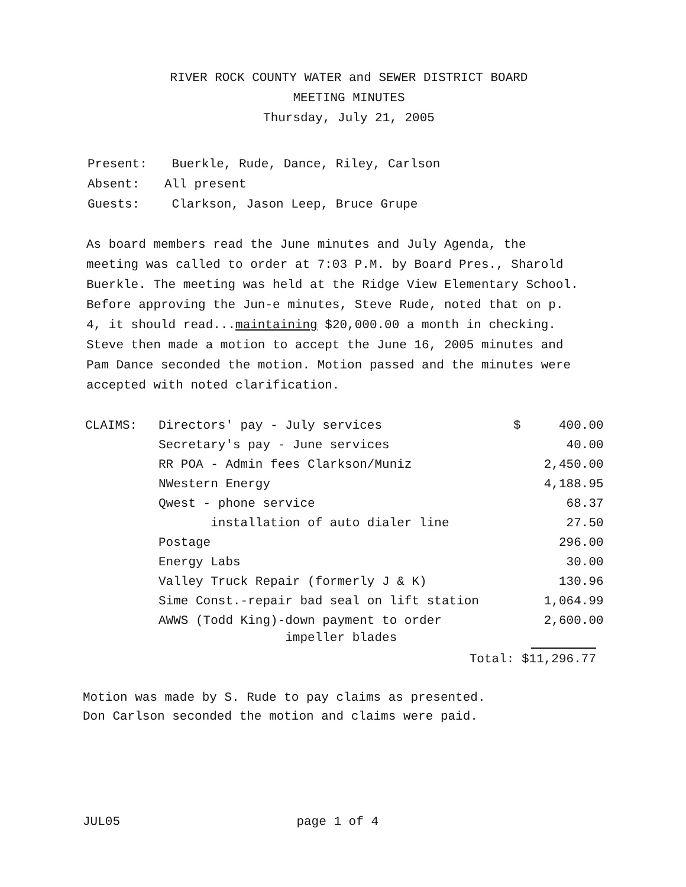RIVER ROCK COUNTY WATER and SEWER DISTRICT BOARD
MEETING MINUTES
Thursday, July 21, 2005
Present: Buerkle, Rude, Dance, Riley, Carlson
Absent: All present
Guests: Clarkson, Jason Leep, Bruce Grupe
As board members read the June minutes and July Agenda, the meeting was called to order at 7:03 P.M. by Board Pres., Sharold Buerkle. The meeting was held at the Ridge View Elementary School. Before approving the Jun-e minutes, Steve Rude, noted that on p. 4, it should read...maintaining $20,000.00 a month in checking. Steve then made a motion to accept the June 16, 2005 minutes and Pam Dance seconded the motion. Motion passed and the minutes were accepted with noted clarification.
| CLAIMS: | Directors' pay - July services | $ | 400.00 |
| | Secretary's pay - June services | | 40.00 |
| | RR POA - Admin fees Clarkson/Muniz | | 2,450.00 |
| | NWestern Energy | | 4,188.95 |
| | Qwest - phone service | | 68.37 |
| | installation of auto dialer line | | 27.50 |
| | Postage | | 296.00 |
| | Energy Labs | | 30.00 |
| | Valley Truck Repair (formerly J & K) | | 130.96 |
| | Sime Const.-repair bad seal on lift station | | 1,064.99 |
| | AWWS (Todd King)-down payment to order impeller blades | | 2,600.00 |
Total: $11,296.77
Motion was made by S. Rude to pay claims as presented.
Don Carlson seconded the motion and claims were paid.
JUL05 page 1 of 4